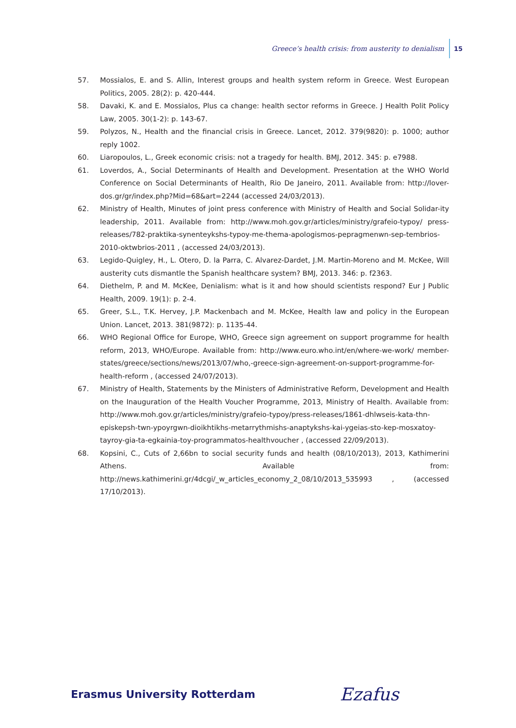Greece’s health crisis: from austerity to denialism 15
57. Mossialos, E. and S. Allin, Interest groups and health system reform in Greece. West European Politics, 2005. 28(2): p. 420-444.
58. Davaki, K. and E. Mossialos, Plus ca change: health sector reforms in Greece. J Health Polit Policy Law, 2005. 30(1-2): p. 143-67.
59. Polyzos, N., Health and the financial crisis in Greece. Lancet, 2012. 379(9820): p. 1000; author reply 1002.
60. Liaropoulos, L., Greek economic crisis: not a tragedy for health. BMJ, 2012. 345: p. e7988.
61. Loverdos, A., Social Determinants of Health and Development. Presentation at the WHO World Conference on Social Determinants of Health, Rio De Janeiro, 2011. Available from: http://lover-dos.gr/gr/index.php?Mid=68&art=2244 (accessed 24/03/2013).
62. Ministry of Health, Minutes of joint press conference with Ministry of Health and Social Solidar-ity leadership, 2011. Available from: http://www.moh.gov.gr/articles/ministry/grafeio-typoy/ press-releases/782-praktika-synenteykshs-typoy-me-thema-apologismos-pepragmenwn-sep-tembrios-2010-oktwbrios-2011 , (accessed 24/03/2013).
63. Legido-Quigley, H., L. Otero, D. la Parra, C. Alvarez-Dardet, J.M. Martin-Moreno and M. McKee, Will austerity cuts dismantle the Spanish healthcare system? BMJ, 2013. 346: p. f2363.
64. Diethelm, P. and M. McKee, Denialism: what is it and how should scientists respond? Eur J Public Health, 2009. 19(1): p. 2-4.
65. Greer, S.L., T.K. Hervey, J.P. Mackenbach and M. McKee, Health law and policy in the European Union. Lancet, 2013. 381(9872): p. 1135-44.
66. WHO Regional Office for Europe, WHO, Greece sign agreement on support programme for health reform, 2013, WHO/Europe. Available from: http://www.euro.who.int/en/where-we-work/ member-states/greece/sections/news/2013/07/who,-greece-sign-agreement-on-support-programme-for-health-reform , (accessed 24/07/2013).
67. Ministry of Health, Statements by the Ministers of Administrative Reform, Development and Health on the Inauguration of the Health Voucher Programme, 2013, Ministry of Health. Available from: http://www.moh.gov.gr/articles/ministry/grafeio-typoy/press-releases/1861-dhlwseis-kata-thn-episkepsh-twn-ypoyrgwn-dioikhtikhs-metarrythmishs-anaptykshs-kai-ygeias-sto-kep-mosxatoy-tayroy-gia-ta-egkainia-toy-programmatos-healthvoucher , (accessed 22/09/2013).
68. Kopsini, C., Cuts of 2,66bn to social security funds and health (08/10/2013), 2013, Kathimerini Athens. Available from: http://news.kathimerini.gr/4dcgi/_w_articles_economy_2_08/10/2013_535993 , (accessed 17/10/2013).
Erasmus University Rotterdam Ezafus